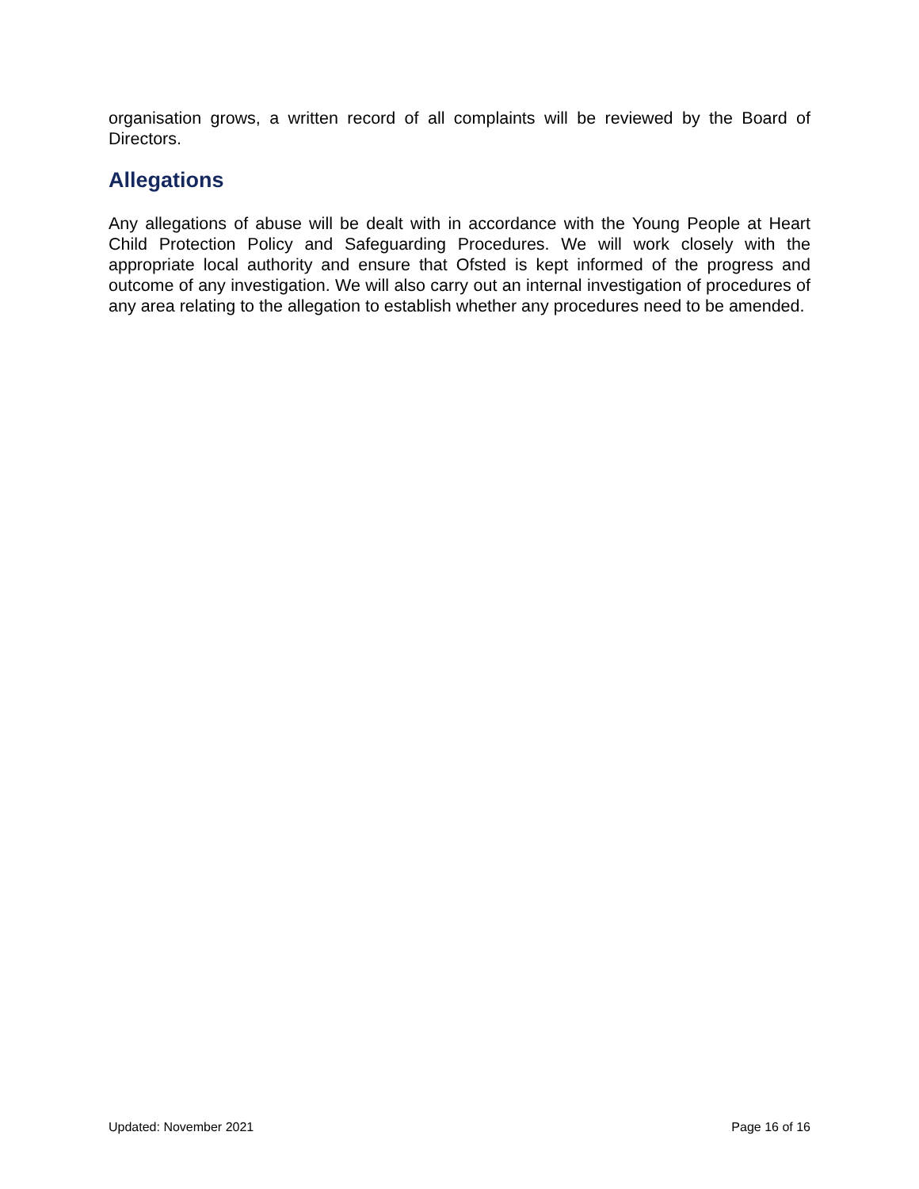organisation grows, a written record of all complaints will be reviewed by the Board of Directors.
Allegations
Any allegations of abuse will be dealt with in accordance with the Young People at Heart Child Protection Policy and Safeguarding Procedures. We will work closely with the appropriate local authority and ensure that Ofsted is kept informed of the progress and outcome of any investigation. We will also carry out an internal investigation of procedures of any area relating to the allegation to establish whether any procedures need to be amended.
Updated: November 2021 Page 16 of 16